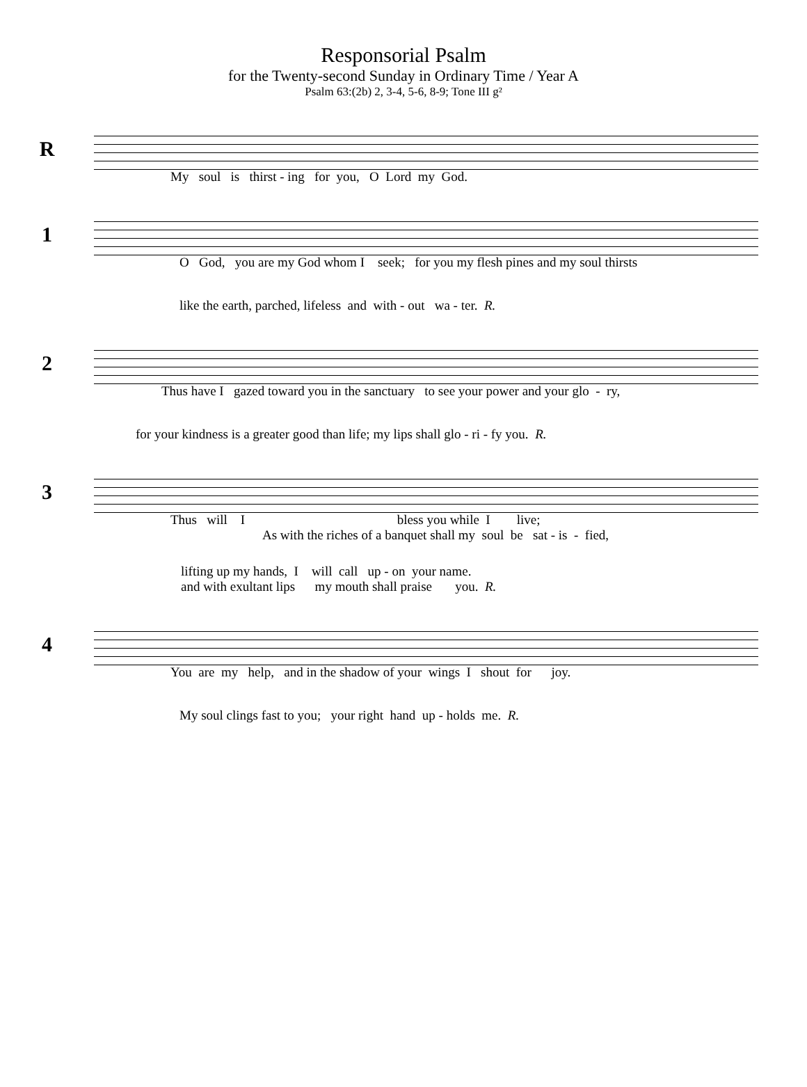Responsorial Psalm
for the Twenty-second Sunday in Ordinary Time / Year A
Psalm 63:(2b) 2, 3-4, 5-6, 8-9; Tone III g²
R
My soul is thirst - ing for you, O Lord my God.
1
O God, you are my God whom I seek; for you my flesh pines and my soul thirsts
like the earth, parched, lifeless and with - out wa - ter. R.
2
Thus have I gazed toward you in the sanctuary to see your power and your glo - ry,
for your kindness is a greater good than life; my lips shall glo - ri - fy you. R.
3
Thus will I bless you while I live;
As with the riches of a banquet shall my soul be sat - is - fied,
lifting up my hands, I will call up - on your name.
and with exultant lips my mouth shall praise you. R.
4
You are my help, and in the shadow of your wings I shout for joy.
My soul clings fast to you; your right hand up - holds me. R.